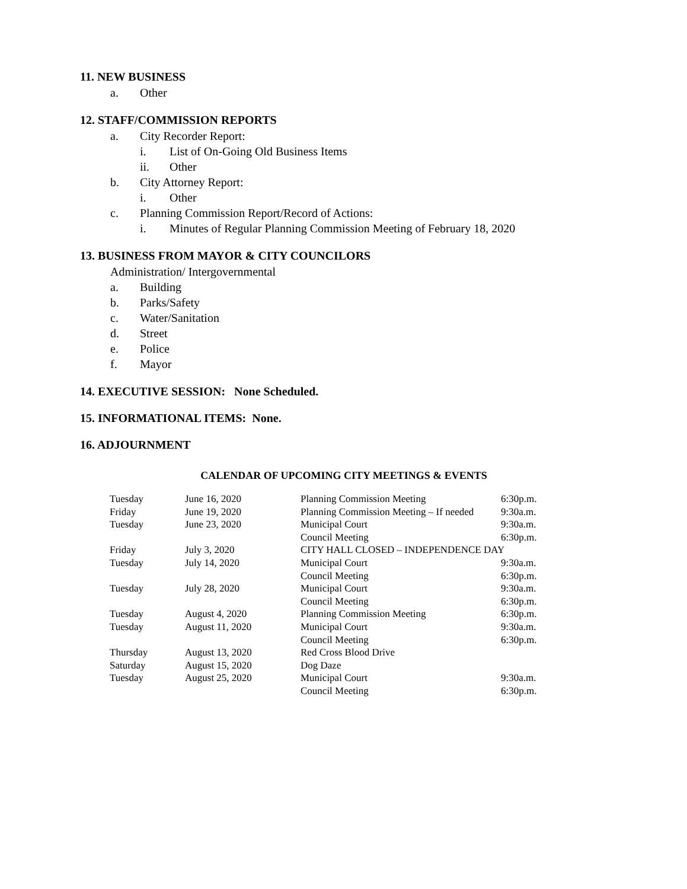11. NEW BUSINESS
a. Other
12. STAFF/COMMISSION REPORTS
a. City Recorder Report:
i. List of On-Going Old Business Items
ii. Other
b. City Attorney Report:
i. Other
c. Planning Commission Report/Record of Actions:
i. Minutes of Regular Planning Commission Meeting of February 18, 2020
13. BUSINESS FROM MAYOR & CITY COUNCILORS
Administration/ Intergovernmental
a. Building
b. Parks/Safety
c. Water/Sanitation
d. Street
e. Police
f. Mayor
14. EXECUTIVE SESSION: None Scheduled.
15. INFORMATIONAL ITEMS: None.
16. ADJOURNMENT
CALENDAR OF UPCOMING CITY MEETINGS & EVENTS
| Tuesday | June 16, 2020 | Planning Commission Meeting | 6:30p.m. |
| Friday | June 19, 2020 | Planning Commission Meeting – If needed | 9:30a.m. |
| Tuesday | June 23, 2020 | Municipal Court | 9:30a.m. |
| | | Council Meeting | 6:30p.m. |
| Friday | July 3, 2020 | CITY HALL CLOSED – INDEPENDENCE DAY | |
| Tuesday | July 14, 2020 | Municipal Court | 9:30a.m. |
| | | Council Meeting | 6:30p.m. |
| Tuesday | July 28, 2020 | Municipal Court | 9:30a.m. |
| | | Council Meeting | 6:30p.m. |
| Tuesday | August 4, 2020 | Planning Commission Meeting | 6:30p.m. |
| Tuesday | August 11, 2020 | Municipal Court | 9:30a.m. |
| | | Council Meeting | 6:30p.m. |
| Thursday | August 13, 2020 | Red Cross Blood Drive | |
| Saturday | August 15, 2020 | Dog Daze | |
| Tuesday | August 25, 2020 | Municipal Court | 9:30a.m. |
| | | Council Meeting | 6:30p.m. |